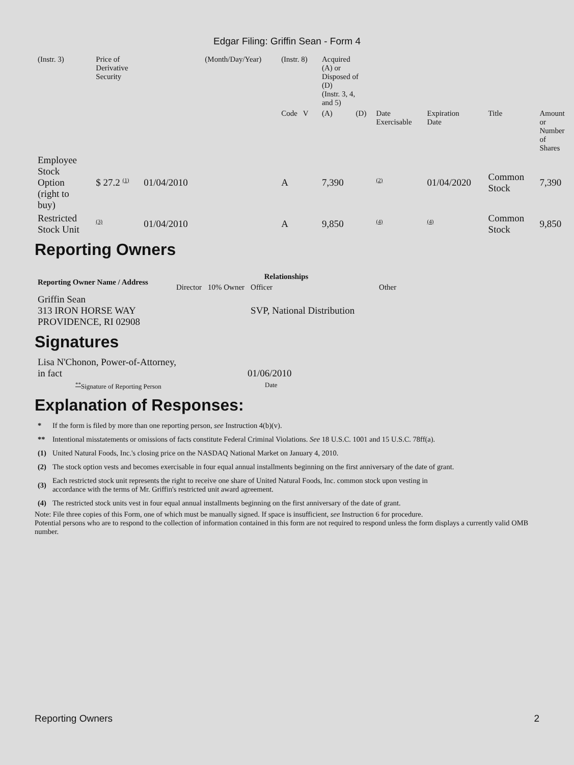Edgar Filing: Griffin Sean - Form 4
| (Instr. 3) | Price of Derivative Security | | (Month/Day/Year) | (Instr. 8) | Acquired (A) or Disposed of (D) (Instr. 3, 4, and 5) | | | | | |
| | | | | Code V | (A) | (D) | Date Exercisable | Expiration Date | Title | Amount or Number of Shares |
| Employee Stock Option (right to buy) | $ 27.2 <sup>(1)</sup> | 01/04/2010 | | A | 7,390 | | <sup>(2)</sup> | 01/04/2020 | Common Stock | 7,390 |
| Restricted Stock Unit | <sup>(3)</sup> | 01/04/2010 | | A | 9,850 | | <sup>(4)</sup> | <sup>(4)</sup> | Common Stock | 9,850 |
Reporting Owners
| Reporting Owner Name / Address | Relationships | | | |
| --- | --- | --- | --- | --- |
| | Director | 10% Owner | Officer | Other |
| Griffin Sean 313 IRON HORSE WAY PROVIDENCE, RI 02908 | | | SVP, National Distribution | |
Signatures
| Lisa N'Chonon, Power-of-Attorney, in fact | 01/06/2010 |
| <sup>**</sup> Signature of Reporting Person | Date |
Explanation of Responses:
| * | If the form is filed by more than one reporting person, see Instruction 4(b)(v). |
| ** | Intentional misstatements or omissions of facts constitute Federal Criminal Violations. See 18 U.S.C. 1001 and 15 U.S.C. 78ff(a). |
| (1) | United Natural Foods, Inc.'s closing price on the NASDAQ National Market on January 4, 2010. |
| (2) | The stock option vests and becomes exercisable in four equal annual installments beginning on the first anniversary of the date of grant. |
| (3) | Each restricted stock unit represents the right to receive one share of United Natural Foods, Inc. common stock upon vesting in accordance with the terms of Mr. Griffin's restricted unit award agreement. |
| (4) | The restricted stock units vest in four equal annual installments beginning on the first anniversary of the date of grant. |
Note: File three copies of this Form, one of which must be manually signed. If space is insufficient, see Instruction 6 for procedure.
Potential persons who are to respond to the collection of information contained in this form are not required to respond unless the form displays a currently valid OMB number.
Reporting Owners 2